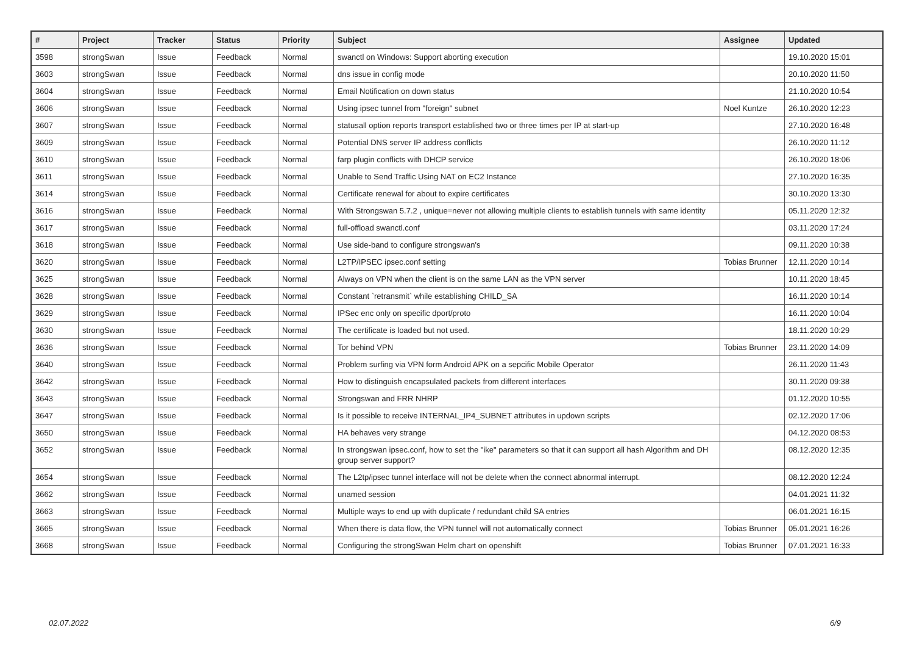| # | Project | Tracker | Status | Priority | Subject | Assignee | Updated |
| --- | --- | --- | --- | --- | --- | --- | --- |
| 3598 | strongSwan | Issue | Feedback | Normal | swanctl on Windows: Support aborting execution | | 19.10.2020 15:01 |
| 3603 | strongSwan | Issue | Feedback | Normal | dns issue in config mode | | 20.10.2020 11:50 |
| 3604 | strongSwan | Issue | Feedback | Normal | Email Notification on down status | | 21.10.2020 10:54 |
| 3606 | strongSwan | Issue | Feedback | Normal | Using ipsec tunnel from "foreign" subnet | Noel Kuntze | 26.10.2020 12:23 |
| 3607 | strongSwan | Issue | Feedback | Normal | statusall option reports transport established two or three times per IP at start-up | | 27.10.2020 16:48 |
| 3609 | strongSwan | Issue | Feedback | Normal | Potential DNS server IP address conflicts | | 26.10.2020 11:12 |
| 3610 | strongSwan | Issue | Feedback | Normal | farp plugin conflicts with DHCP service | | 26.10.2020 18:06 |
| 3611 | strongSwan | Issue | Feedback | Normal | Unable to Send Traffic Using NAT on EC2 Instance | | 27.10.2020 16:35 |
| 3614 | strongSwan | Issue | Feedback | Normal | Certificate renewal for about to expire certificates | | 30.10.2020 13:30 |
| 3616 | strongSwan | Issue | Feedback | Normal | With Strongswan 5.7.2 , unique=never not allowing multiple clients to establish tunnels with same identity | | 05.11.2020 12:32 |
| 3617 | strongSwan | Issue | Feedback | Normal | full-offload swanctl.conf | | 03.11.2020 17:24 |
| 3618 | strongSwan | Issue | Feedback | Normal | Use side-band to configure strongswan's | | 09.11.2020 10:38 |
| 3620 | strongSwan | Issue | Feedback | Normal | L2TP/IPSEC ipsec.conf setting | Tobias Brunner | 12.11.2020 10:14 |
| 3625 | strongSwan | Issue | Feedback | Normal | Always on VPN when the client is on the same LAN as the VPN server | | 10.11.2020 18:45 |
| 3628 | strongSwan | Issue | Feedback | Normal | Constant `retransmit` while establishing CHILD_SA | | 16.11.2020 10:14 |
| 3629 | strongSwan | Issue | Feedback | Normal | IPSec enc only on specific dport/proto | | 16.11.2020 10:04 |
| 3630 | strongSwan | Issue | Feedback | Normal | The certificate is loaded but not used. | | 18.11.2020 10:29 |
| 3636 | strongSwan | Issue | Feedback | Normal | Tor behind VPN | Tobias Brunner | 23.11.2020 14:09 |
| 3640 | strongSwan | Issue | Feedback | Normal | Problem surfing via VPN form Android APK on a sepcific Mobile Operator | | 26.11.2020 11:43 |
| 3642 | strongSwan | Issue | Feedback | Normal | How to distinguish encapsulated packets from different interfaces | | 30.11.2020 09:38 |
| 3643 | strongSwan | Issue | Feedback | Normal | Strongswan and FRR NHRP | | 01.12.2020 10:55 |
| 3647 | strongSwan | Issue | Feedback | Normal | Is it possible to receive INTERNAL_IP4_SUBNET attributes in updown scripts | | 02.12.2020 17:06 |
| 3650 | strongSwan | Issue | Feedback | Normal | HA behaves very strange | | 04.12.2020 08:53 |
| 3652 | strongSwan | Issue | Feedback | Normal | In strongswan ipsec.conf, how to set the "ike" parameters so that it can support all hash Algorithm and DH group server support? | | 08.12.2020 12:35 |
| 3654 | strongSwan | Issue | Feedback | Normal | The L2tp/ipsec tunnel interface will not be delete when the connect abnormal interrupt. | | 08.12.2020 12:24 |
| 3662 | strongSwan | Issue | Feedback | Normal | unamed session | | 04.01.2021 11:32 |
| 3663 | strongSwan | Issue | Feedback | Normal | Multiple ways to end up with duplicate / redundant child SA entries | | 06.01.2021 16:15 |
| 3665 | strongSwan | Issue | Feedback | Normal | When there is data flow, the VPN tunnel will not automatically connect | Tobias Brunner | 05.01.2021 16:26 |
| 3668 | strongSwan | Issue | Feedback | Normal | Configuring the strongSwan Helm chart on openshift | Tobias Brunner | 07.01.2021 16:33 |
02.07.2022 6/9